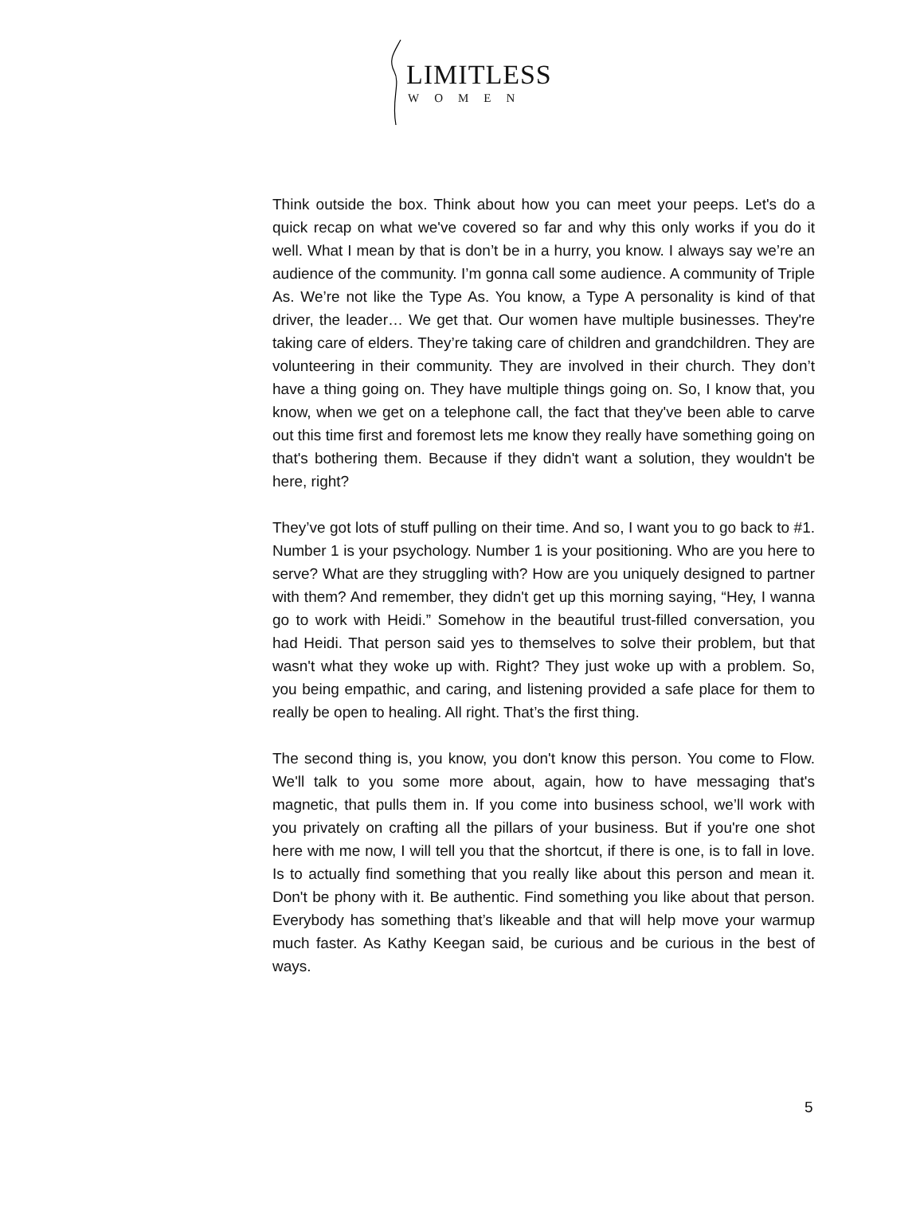LIMITLESS
WOMEN
Think outside the box. Think about how you can meet your peeps. Let's do a quick recap on what we've covered so far and why this only works if you do it well. What I mean by that is don’t be in a hurry, you know. I always say we’re an audience of the community. I’m gonna call some audience. A community of Triple As. We’re not like the Type As. You know, a Type A personality is kind of that driver, the leader… We get that. Our women have multiple businesses. They're taking care of elders. They’re taking care of children and grandchildren. They are volunteering in their community. They are involved in their church. They don’t have a thing going on. They have multiple things going on. So, I know that, you know, when we get on a telephone call, the fact that they've been able to carve out this time first and foremost lets me know they really have something going on that's bothering them. Because if they didn't want a solution, they wouldn't be here, right?
They’ve got lots of stuff pulling on their time. And so, I want you to go back to #1. Number 1 is your psychology. Number 1 is your positioning. Who are you here to serve? What are they struggling with? How are you uniquely designed to partner with them? And remember, they didn't get up this morning saying, “Hey, I wanna go to work with Heidi.” Somehow in the beautiful trust-filled conversation, you had Heidi. That person said yes to themselves to solve their problem, but that wasn't what they woke up with. Right? They just woke up with a problem. So, you being empathic, and caring, and listening provided a safe place for them to really be open to healing. All right. That’s the first thing.
The second thing is, you know, you don't know this person. You come to Flow. We'll talk to you some more about, again, how to have messaging that's magnetic, that pulls them in. If you come into business school, we’ll work with you privately on crafting all the pillars of your business. But if you're one shot here with me now, I will tell you that the shortcut, if there is one, is to fall in love. Is to actually find something that you really like about this person and mean it. Don't be phony with it. Be authentic. Find something you like about that person. Everybody has something that’s likeable and that will help move your warmup much faster. As Kathy Keegan said, be curious and be curious in the best of ways.
5